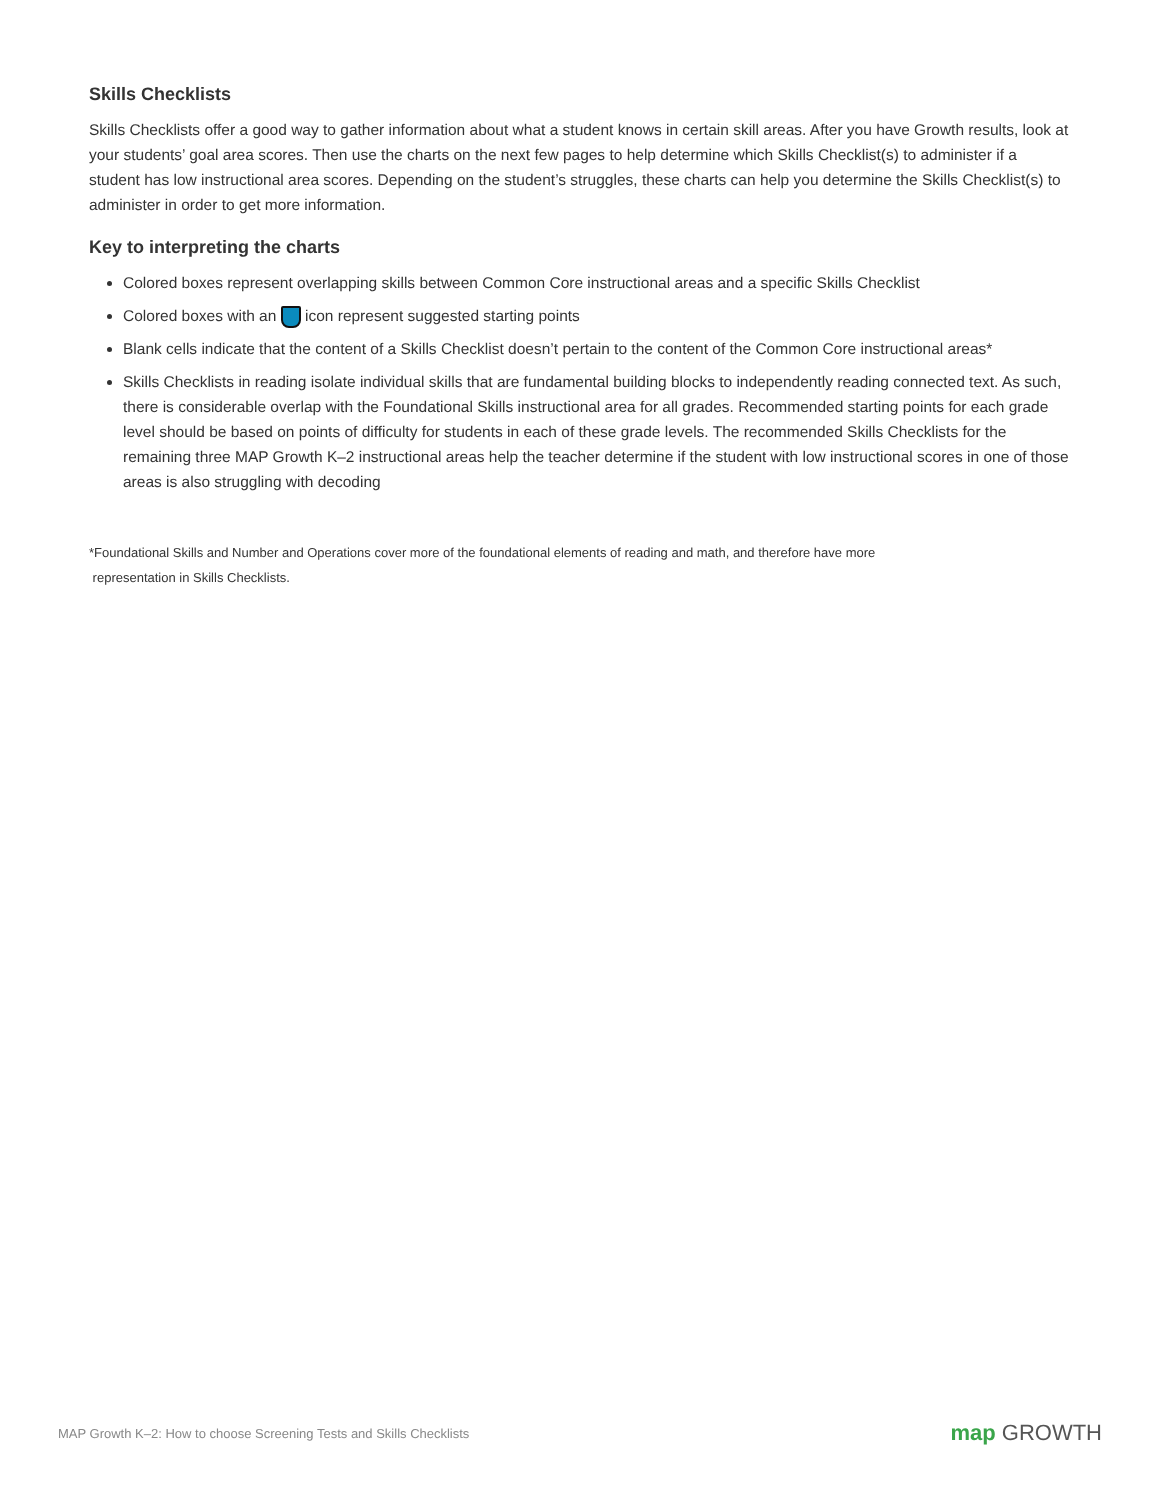Skills Checklists
Skills Checklists offer a good way to gather information about what a student knows in certain skill areas. After you have Growth results, look at your students’ goal area scores. Then use the charts on the next few pages to help determine which Skills Checklist(s) to administer if a student has low instructional area scores. Depending on the student’s struggles, these charts can help you determine the Skills Checklist(s) to administer in order to get more information.
Key to interpreting the charts
Colored boxes represent overlapping skills between Common Core instructional areas and a specific Skills Checklist
Colored boxes with an icon represent suggested starting points
Blank cells indicate that the content of a Skills Checklist doesn’t pertain to the content of the Common Core instructional areas*
Skills Checklists in reading isolate individual skills that are fundamental building blocks to independently reading connected text. As such, there is considerable overlap with the Foundational Skills instructional area for all grades. Recommended starting points for each grade level should be based on points of difficulty for students in each of these grade levels. The recommended Skills Checklists for the remaining three MAP Growth K–2 instructional areas help the teacher determine if the student with low instructional scores in one of those areas is also struggling with decoding
*Foundational Skills and Number and Operations cover more of the foundational elements of reading and math, and therefore have more
representation in Skills Checklists.
MAP Growth K–2: How to choose Screening Tests and Skills Checklists map GROWTH